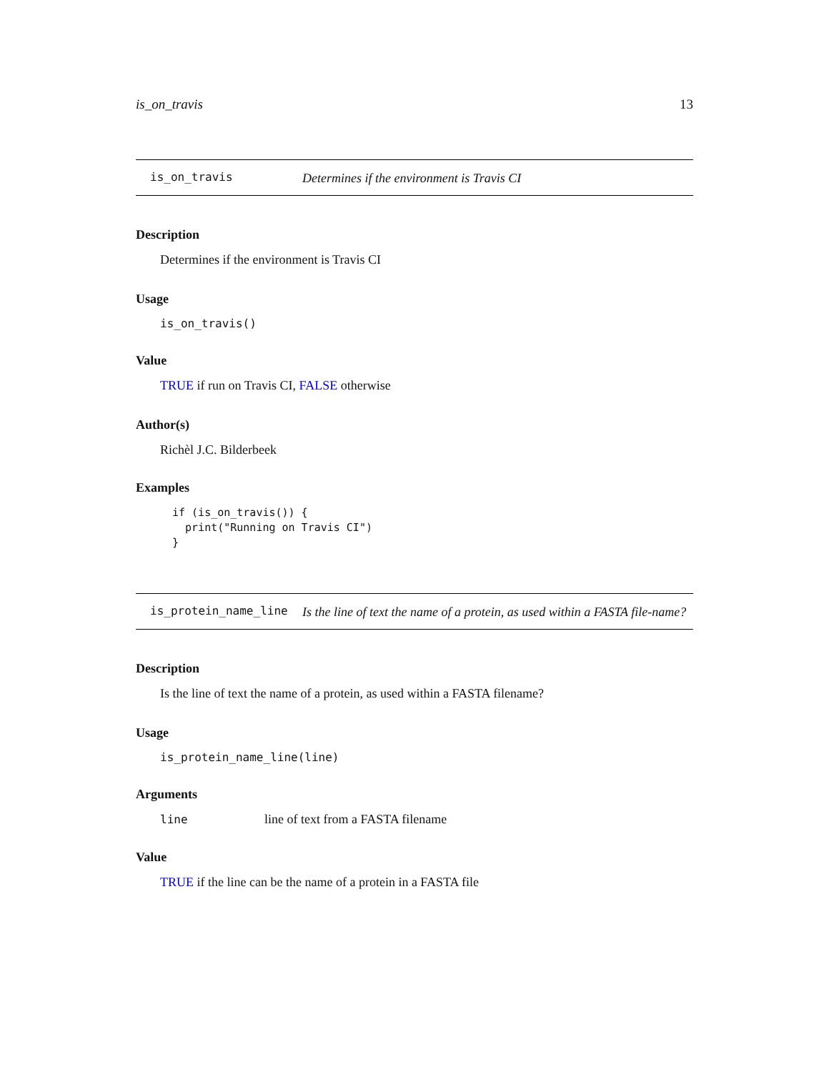is_on_travis 13
is_on_travis Determines if the environment is Travis CI
Description
Determines if the environment is Travis CI
Usage
is_on_travis()
Value
TRUE if run on Travis CI, FALSE otherwise
Author(s)
Richèl J.C. Bilderbeek
Examples
if (is_on_travis()) {
  print("Running on Travis CI")
}
is_protein_name_line Is the line of text the name of a protein, as used within a FASTA file-name?
Description
Is the line of text the name of a protein, as used within a FASTA filename?
Usage
is_protein_name_line(line)
Arguments
line line of text from a FASTA filename
Value
TRUE if the line can be the name of a protein in a FASTA file